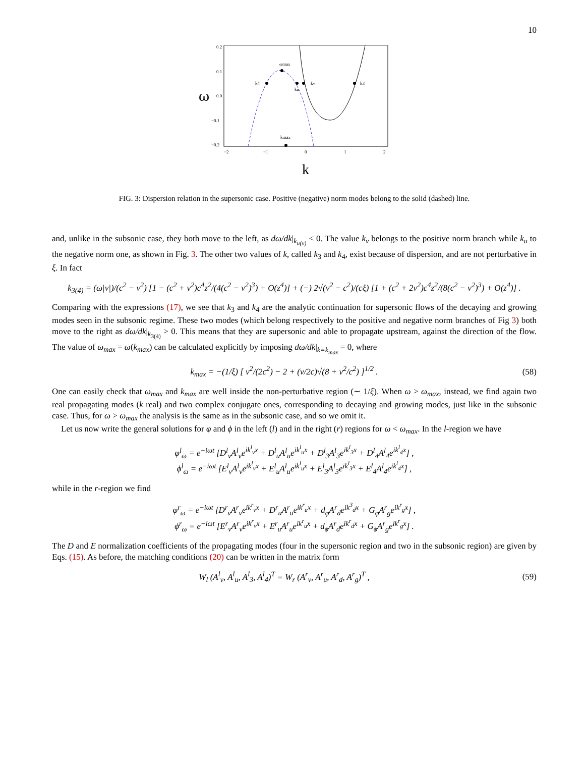10
ω
0.2
0.1
0.0
−0.1
−0.2
−2
−1
0
1
2
ωmax
k4
ku
kv
k3
kmax
k
FIG. 3: Dispersion relation in the supersonic case. Positive (negative) norm modes belong to the solid (dashed) line.
and, unlike in the subsonic case, they both move to the left, as dω/dk|<sub>k<sub>u(v)</sub></sub> < 0. The value k<sub>v</sub> belongs to the positive norm branch while k<sub>u</sub> to the negative norm one, as shown in Fig. 3. The other two values of k, called k<sub>3</sub> and k<sub>4</sub>, exist because of dispersion, and are not perturbative in ξ. In fact
k<sub>3(4)</sub> = (ω|v|)/(c<sup>2</sup> − v<sup>2</sup>) [1 − (c<sup>2</sup> + v<sup>2</sup>)c<sup>4</sup>z<sup>2</sup>/(4(c<sup>2</sup> − v<sup>2</sup>)<sup>3</sup>) + O(z<sup>4</sup>)] + (−) 2√(v<sup>2</sup> − c<sup>2</sup>)/(cξ) [1 + (c<sup>2</sup> + 2v<sup>2</sup>)c<sup>4</sup>z<sup>2</sup>/(8(c<sup>2</sup> − v<sup>2</sup>)<sup>3</sup>) + O(z<sup>4</sup>)] .
Comparing with the expressions (17), we see that k<sub>3</sub> and k<sub>4</sub> are the analytic continuation for supersonic flows of the decaying and growing modes seen in the subsonic regime. These two modes (which belong respectively to the positive and negative norm branches of Fig 3) both move to the right as dω/dk|<sub>k<sub>3(4)</sub></sub> > 0. This means that they are supersonic and able to propagate upstream, against the direction of the flow. The value of ω<sub>max</sub> = ω(k<sub>max</sub>) can be calculated explicitly by imposing dω/dk|<sub>k=k<sub>max</sub></sub> = 0, where
k<sub>max</sub> = −(1/ξ) [ v<sup>2</sup>/(2c<sup>2</sup>) − 2 + (v/2c)√(8 + v<sup>2</sup>/c<sup>2</sup>) ]<sup>1/2</sup> .
(58)
One can easily check that ω<sub>max</sub> and k<sub>max</sub> are well inside the non-perturbative region (∼ 1/ξ). When ω > ω<sub>max</sub>, instead, we find again two real propagating modes (k real) and two complex conjugate ones, corresponding to decaying and growing modes, just like in the subsonic case. Thus, for ω > ω<sub>max</sub> the analysis is the same as in the subsonic case, and so we omit it.
Let us now write the general solutions for φ and ϕ in the left (l) and in the right (r) regions for ω < ω<sub>max</sub>. In the l-region we have
φ<sup>l</sup><sub>ω</sub> = e<sup>−iωt</sup> [D<sup>l</sup><sub>v</sub>A<sup>l</sup><sub>v</sub>e<sup>ik<sup>l</sup><sub>v</sub>x</sup> + D<sup>l</sup><sub>u</sub>A<sup>l</sup><sub>u</sub>e<sup>ik<sup>l</sup><sub>u</sub>x</sup> + D<sup>l</sup><sub>3</sub>A<sup>l</sup><sub>3</sub>e<sup>ik<sup>l</sup><sub>3</sub>x</sup> + D<sup>l</sup><sub>4</sub>A<sup>l</sup><sub>4</sub>e<sup>ik<sup>l</sup><sub>4</sub>x</sup>] ,
ϕ<sup>l</sup><sub>ω</sub> = e<sup>−iωt</sup> [E<sup>l</sup><sub>v</sub>A<sup>l</sup><sub>v</sub>e<sup>ik<sup>l</sup><sub>v</sub>x</sup> + E<sup>l</sup><sub>u</sub>A<sup>l</sup><sub>u</sub>e<sup>ik<sup>l</sup><sub>u</sub>x</sup> + E<sup>l</sup><sub>3</sub>A<sup>l</sup><sub>3</sub>e<sup>ik<sup>l</sup><sub>3</sub>x</sup> + E<sup>l</sup><sub>4</sub>A<sup>l</sup><sub>4</sub>e<sup>ik<sup>l</sup><sub>4</sub>x</sup>] ,
while in the r-region we find
φ<sup>r</sup><sub>ω</sub> = e<sup>−iωt</sup> [D<sup>r</sup><sub>v</sub>A<sup>r</sup><sub>v</sub>e<sup>ik<sup>r</sup><sub>v</sub>x</sup> + D<sup>r</sup><sub>u</sub>A<sup>r</sup><sub>u</sub>e<sup>ik<sup>r</sup><sub>u</sub>x</sup> + d<sub>φ</sub>A<sup>r</sup><sub>d</sub>e<sup>ik<sup>3</sup><sub>d</sub>x</sup> + G<sub>φ</sub>A<sup>r</sup><sub>g</sub>e<sup>ik<sup>r</sup><sub>g</sub>x</sup>] ,
ϕ<sup>r</sup><sub>ω</sub> = e<sup>−iωt</sup> [E<sup>r</sup><sub>v</sub>A<sup>r</sup><sub>v</sub>e<sup>ik<sup>r</sup><sub>v</sub>x</sup> + E<sup>r</sup><sub>u</sub>A<sup>r</sup><sub>u</sub>e<sup>ik<sup>r</sup><sub>u</sub>x</sup> + d<sub>ϕ</sub>A<sup>r</sup><sub>d</sub>e<sup>ik<sup>r</sup><sub>d</sub>x</sup> + G<sub>ϕ</sub>A<sup>r</sup><sub>g</sub>e<sup>ik<sup>r</sup><sub>g</sub>x</sup>] .
The D and E normalization coefficients of the propagating modes (four in the supersonic region and two in the subsonic region) are given by Eqs. (15). As before, the matching conditions (20) can be written in the matrix form
W<sub>l</sub> (A<sup>l</sup><sub>v</sub>, A<sup>l</sup><sub>u</sub>, A<sup>l</sup><sub>3</sub>, A<sup>l</sup><sub>4</sub>)<sup>T</sup> = W<sub>r</sub> (A<sup>r</sup><sub>v</sub>, A<sup>r</sup><sub>u</sub>, A<sup>r</sup><sub>d</sub>, A<sup>r</sup><sub>g</sub>)<sup>T</sup> ,
(59)